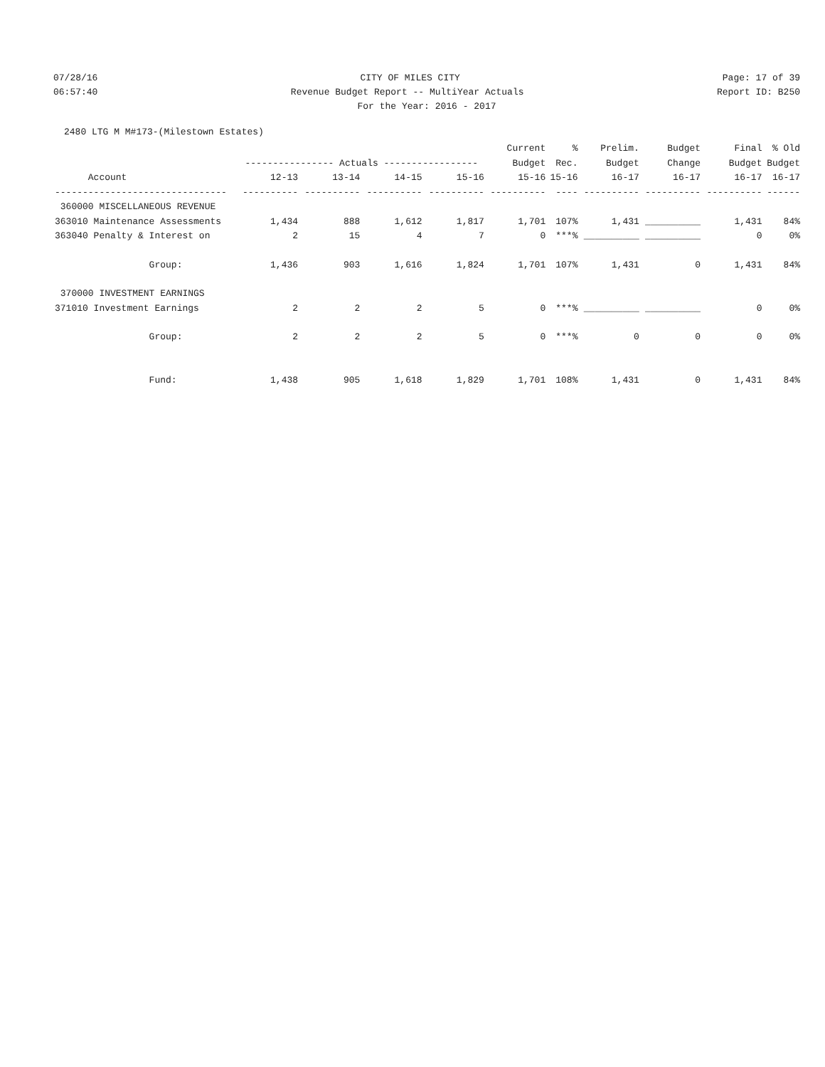07/28/16 CITY OF MILES CITY Page: 17 of 39
06:57:40 Revenue Budget Report -- MultiYear Actuals Report ID: B250
For the Year: 2016 - 2017
2480 LTG M M#173-(Milestown Estates)
| | | | | | Current | % | Prelim. | Budget | Final | % Old |
| --- | --- | --- | --- | --- | --- | --- | --- | --- | --- | --- |
| | ---------------- Actuals ----------------- | | | | Budget | Rec. | Budget | Change | Budget | Budget |
| Account | 12-13 | 13-14 | 14-15 | 15-16 | 15-16 | 15-16 | 16-17 | 16-17 | 16-17 | 16-17 |
| ------------------------------- | ---------- | ---------- | ---------- | ---------- | ---------- | ---- | ---------- | ---------- | ---------- | ------ |
| 360000 MISCELLANEOUS REVENUE | | | | | | | | | | |
| 363010 Maintenance Assessments | 1,434 | 888 | 1,612 | 1,817 | 1,701 | 107% | 1,431 | __________ | 1,431 | 84% |
| 363040 Penalty & Interest on | 2 | 15 | 4 | 7 | 0 | ***% | __________ | __________ | 0 | 0% |
| Group: | 1,436 | 903 | 1,616 | 1,824 | 1,701 | 107% | 1,431 | 0 | 1,431 | 84% |
| 370000 INVESTMENT EARNINGS | | | | | | | | | | |
| 371010 Investment Earnings | 2 | 2 | 2 | 5 | 0 | ***% | __________ | __________ | 0 | 0% |
| Group: | 2 | 2 | 2 | 5 | 0 | ***% | 0 | 0 | 0 | 0% |
| Fund: | 1,438 | 905 | 1,618 | 1,829 | 1,701 | 108% | 1,431 | 0 | 1,431 | 84% |